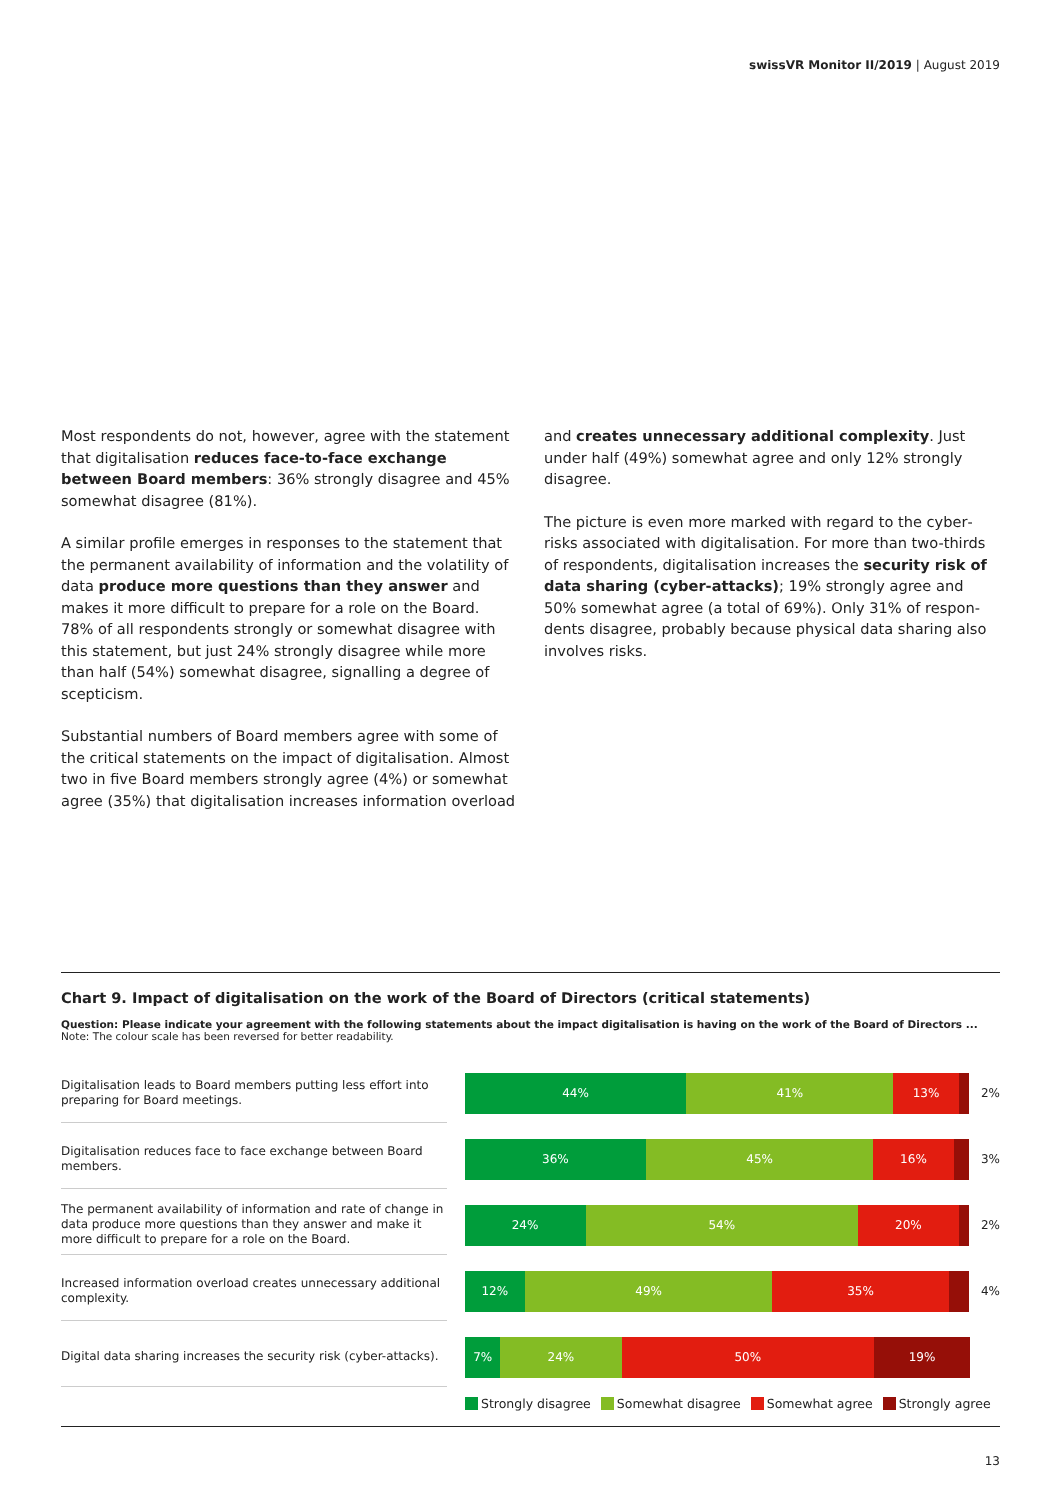swissVR Monitor II/2019 | August 2019
Most respondents do not, however, agree with the state­ment that digitalisation reduces face-to-face exchange between Board members: 36% strongly disagree and 45% somewhat disagree (81%).
A similar profile emerges in responses to the statement that the permanent availability of information and the volatility of data produce more questions than they answer and makes it more difficult to prepare for a role on the Board. 78% of all respondents strongly or somewhat disagree with this statement, but just 24% strongly disagree while more than half (54%) somewhat disagree, signalling a degree of scepticism.
Substantial numbers of Board members agree with some of the critical statements on the impact of digitalisation. Almost two in five Board members strongly agree (4%) or somewhat agree (35%) that digitalisation increases information overload
and creates unnecessary additional complexity. Just under half (49%) somewhat agree and only 12% strongly disagree.
The picture is even more marked with regard to the cyber­risks associated with digitalisation. For more than two-thirds of respondents, digitalisation increases the security risk of data sharing (cyber-attacks); 19% strongly agree and 50% somewhat agree (a total of 69%). Only 31% of respon­dents disagree, probably because physical data sharing also involves risks.
Chart 9. Impact of digitalisation on the work of the Board of Directors (critical statements)
Question: Please indicate your agreement with the following statements about the impact digitalisation is having on the work of the Board of Directors ...
Note: The colour scale has been reversed for better readability.
Digitalisation leads to Board members putting less effort into preparing for Board meetings.
44% 41% 13%
2%
Digitalisation reduces face to face exchange between Board members.
36% 45% 16%
3%
The permanent availability of information and rate of change in data produce more questions than they answer and make it more difficult to prepare for a role on the Board.
24% 54% 20%
2%
Increased information overload creates unnecessary additional complexity.
12% 49% 35%
4%
Digital data sharing increases the security risk (cyber-attacks).
7% 24% 50% 19%
Strongly disagree Somewhat disagree Somewhat agree Strongly agree
13